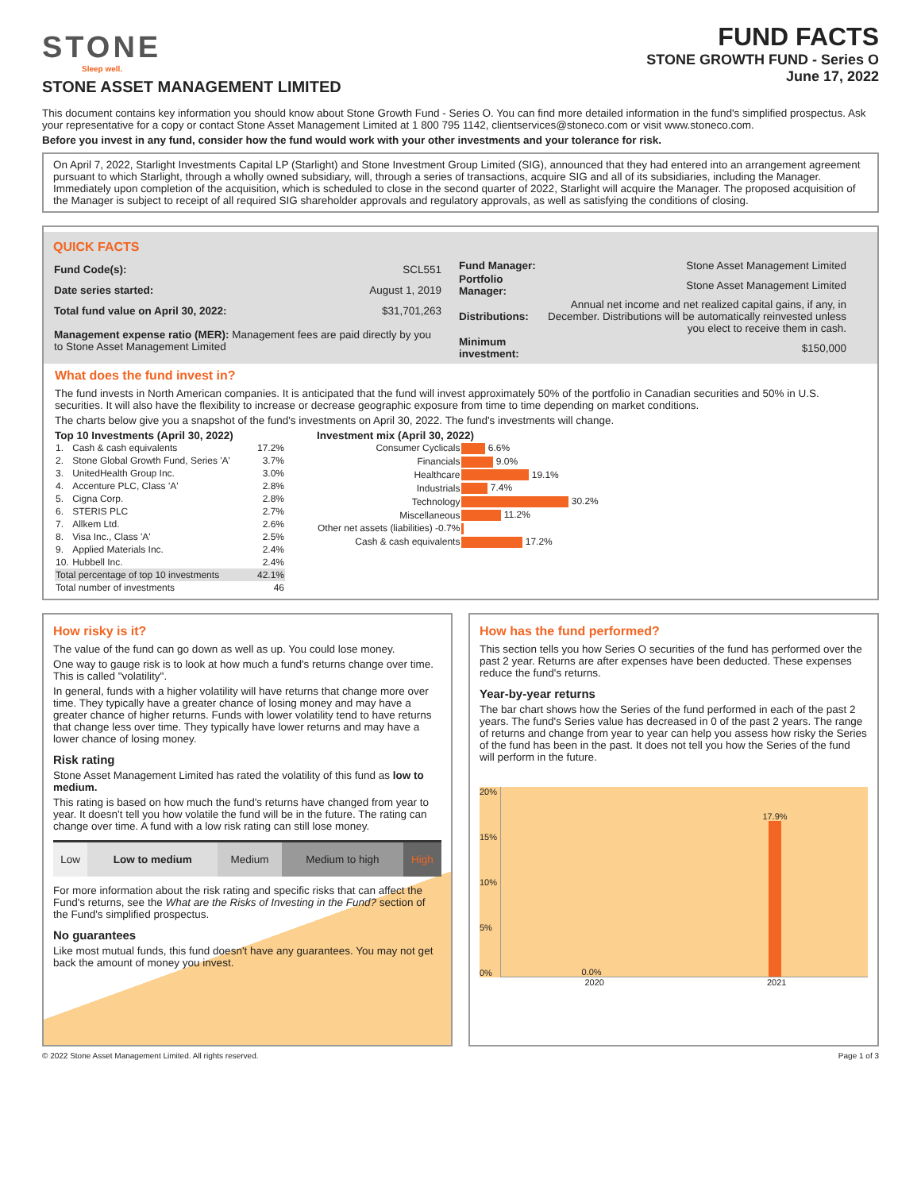STONE
Sleep well.
STONE ASSET MANAGEMENT LIMITED
FUND FACTS
STONE GROWTH FUND - Series O
June 17, 2022
This document contains key information you should know about Stone Growth Fund - Series O. You can find more detailed information in the fund's simplified prospectus. Ask your representative for a copy or contact Stone Asset Management Limited at 1 800 795 1142, clientservices@stoneco.com or visit www.stoneco.com.
Before you invest in any fund, consider how the fund would work with your other investments and your tolerance for risk.
On April 7, 2022, Starlight Investments Capital LP (Starlight) and Stone Investment Group Limited (SIG), announced that they had entered into an arrangement agreement pursuant to which Starlight, through a wholly owned subsidiary, will, through a series of transactions, acquire SIG and all of its subsidiaries, including the Manager. Immediately upon completion of the acquisition, which is scheduled to close in the second quarter of 2022, Starlight will acquire the Manager. The proposed acquisition of the Manager is subject to receipt of all required SIG shareholder approvals and regulatory approvals, as well as satisfying the conditions of closing.
QUICK FACTS
| Fund Code(s): | SCL551 |
| Date series started: | August 1, 2019 |
| Total fund value on April 30, 2022: | $31,701,263 |
| Management expense ratio (MER): Management fees are paid directly by you to Stone Asset Management Limited | |
| Fund Manager: | Stone Asset Management Limited |
| Portfolio Manager: | Stone Asset Management Limited |
| Distributions: | Annual net income and net realized capital gains, if any, in December. Distributions will be automatically reinvested unless you elect to receive them in cash. |
| Minimum investment: | $150,000 |
What does the fund invest in?
The fund invests in North American companies. It is anticipated that the fund will invest approximately 50% of the portfolio in Canadian securities and 50% in U.S. securities. It will also have the flexibility to increase or decrease geographic exposure from time to time depending on market conditions.
The charts below give you a snapshot of the fund's investments on April 30, 2022. The fund's investments will change.
Top 10 Investments (April 30, 2022)
| 1. | Cash & cash equivalents | 17.2% |
| 2. | Stone Global Growth Fund, Series 'A' | 3.7% |
| 3. | UnitedHealth Group Inc. | 3.0% |
| 4. | Accenture PLC, Class 'A' | 2.8% |
| 5. | Cigna Corp. | 2.8% |
| 6. | STERIS PLC | 2.7% |
| 7. | Allkem Ltd. | 2.6% |
| 8. | Visa Inc., Class 'A' | 2.5% |
| 9. | Applied Materials Inc. | 2.4% |
| 10. | Hubbell Inc. | 2.4% |
| Total percentage of top 10 investments | | 42.1% |
| Total number of investments | | 46 |
Investment mix (April 30, 2022)
| Consumer Cyclicals | 6.6% |
| Financials | 9.0% |
| Healthcare | 19.1% |
| Industrials | 7.4% |
| Technology | 30.2% |
| Miscellaneous | 11.2% |
| Other net assets (liabilities) -0.7% | |
| Cash & cash equivalents | 17.2% |
How risky is it?
The value of the fund can go down as well as up. You could lose money.
One way to gauge risk is to look at how much a fund's returns change over time. This is called "volatility".
In general, funds with a higher volatility will have returns that change more over time. They typically have a greater chance of losing money and may have a greater chance of higher returns. Funds with lower volatility tend to have returns that change less over time. They typically have lower returns and may have a lower chance of losing money.
Risk rating
Stone Asset Management Limited has rated the volatility of this fund as low to medium.
This rating is based on how much the fund's returns have changed from year to year. It doesn't tell you how volatile the fund will be in the future. The rating can change over time. A fund with a low risk rating can still lose money.
| Low | Low to medium | Medium | Medium to high | High |
For more information about the risk rating and specific risks that can affect the Fund's returns, see the What are the Risks of Investing in the Fund? section of the Fund's simplified prospectus.
No guarantees
Like most mutual funds, this fund doesn't have any guarantees. You may not get back the amount of money you invest.
How has the fund performed?
This section tells you how Series O securities of the fund has performed over the past 2 year. Returns are after expenses have been deducted. These expenses reduce the fund's returns.
Year-by-year returns
The bar chart shows how the Series of the fund performed in each of the past 2 years. The fund's Series value has decreased in 0 of the past 2 years. The range of returns and change from year to year can help you assess how risky the Series of the fund has been in the past. It does not tell you how the Series of the fund will perform in the future.
20%
15%
10%
5%
0%
0.0%
17.9%
2020 2021
© 2022 Stone Asset Management Limited. All rights reserved. Page 1 of 3